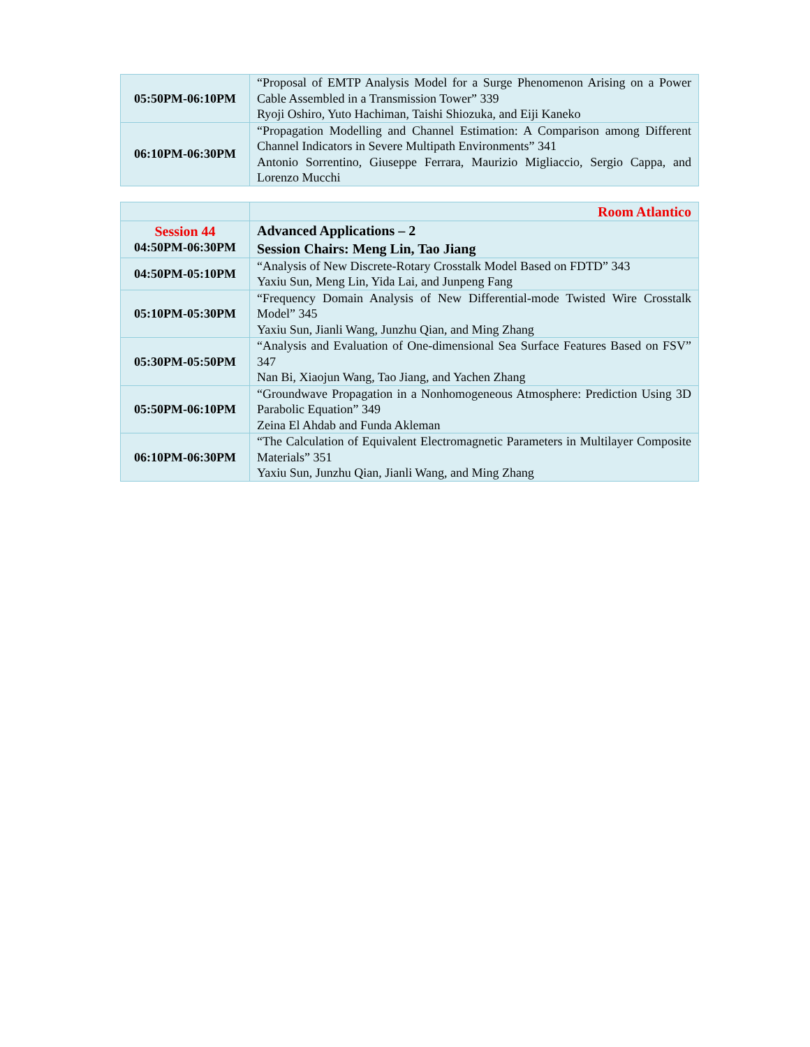| 05:50PM-06:10PM | “Proposal of EMTP Analysis Model for a Surge Phenomenon Arising on a Power Cable Assembled in a Transmission Tower” 339 Ryoji Oshiro, Yuto Hachiman, Taishi Shiozuka, and Eiji Kaneko |
| 06:10PM-06:30PM | “Propagation Modelling and Channel Estimation: A Comparison among Different Channel Indicators in Severe Multipath Environments” 341 Antonio Sorrentino, Giuseppe Ferrara, Maurizio Migliaccio, Sergio Cappa, and Lorenzo Mucchi |
| | Room Atlantico |
| Session 44 04:50PM-06:30PM | Advanced Applications – 2 Session Chairs: Meng Lin, Tao Jiang |
| 04:50PM-05:10PM | “Analysis of New Discrete-Rotary Crosstalk Model Based on FDTD” 343 Yaxiu Sun, Meng Lin, Yida Lai, and Junpeng Fang |
| 05:10PM-05:30PM | “Frequency Domain Analysis of New Differential-mode Twisted Wire Crosstalk Model” 345 Yaxiu Sun, Jianli Wang, Junzhu Qian, and Ming Zhang |
| 05:30PM-05:50PM | “Analysis and Evaluation of One-dimensional Sea Surface Features Based on FSV” 347 Nan Bi, Xiaojun Wang, Tao Jiang, and Yachen Zhang |
| 05:50PM-06:10PM | “Groundwave Propagation in a Nonhomogeneous Atmosphere: Prediction Using 3D Parabolic Equation” 349 Zeina El Ahdab and Funda Akleman |
| 06:10PM-06:30PM | “The Calculation of Equivalent Electromagnetic Parameters in Multilayer Composite Materials” 351 Yaxiu Sun, Junzhu Qian, Jianli Wang, and Ming Zhang |